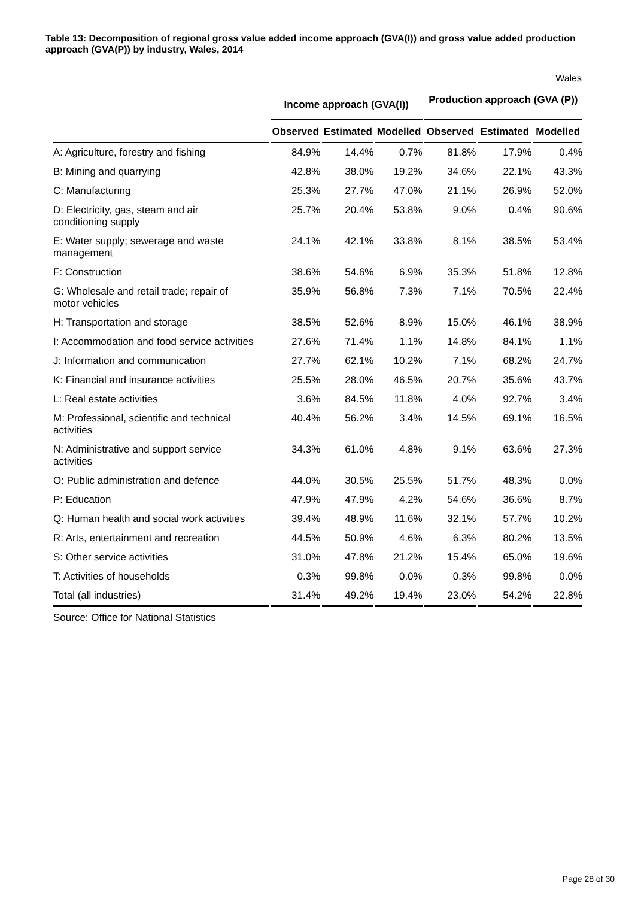Table 13: Decomposition of regional gross value added income approach (GVA(I)) and gross value added production approach (GVA(P)) by industry, Wales, 2014
Wales
| | Income approach (GVA(I)) | | | Production approach (GVA (P)) | | |
| --- | --- | --- | --- | --- | --- | --- |
| | Observed | Estimated | Modelled | Observed | Estimated | Modelled |
| A: Agriculture, forestry and fishing | 84.9% | 14.4% | 0.7% | 81.8% | 17.9% | 0.4% |
| B: Mining and quarrying | 42.8% | 38.0% | 19.2% | 34.6% | 22.1% | 43.3% |
| C: Manufacturing | 25.3% | 27.7% | 47.0% | 21.1% | 26.9% | 52.0% |
| D: Electricity, gas, steam and air conditioning supply | 25.7% | 20.4% | 53.8% | 9.0% | 0.4% | 90.6% |
| E: Water supply; sewerage and waste management | 24.1% | 42.1% | 33.8% | 8.1% | 38.5% | 53.4% |
| F: Construction | 38.6% | 54.6% | 6.9% | 35.3% | 51.8% | 12.8% |
| G: Wholesale and retail trade; repair of motor vehicles | 35.9% | 56.8% | 7.3% | 7.1% | 70.5% | 22.4% |
| H: Transportation and storage | 38.5% | 52.6% | 8.9% | 15.0% | 46.1% | 38.9% |
| I: Accommodation and food service activities | 27.6% | 71.4% | 1.1% | 14.8% | 84.1% | 1.1% |
| J: Information and communication | 27.7% | 62.1% | 10.2% | 7.1% | 68.2% | 24.7% |
| K: Financial and insurance activities | 25.5% | 28.0% | 46.5% | 20.7% | 35.6% | 43.7% |
| L: Real estate activities | 3.6% | 84.5% | 11.8% | 4.0% | 92.7% | 3.4% |
| M: Professional, scientific and technical activities | 40.4% | 56.2% | 3.4% | 14.5% | 69.1% | 16.5% |
| N: Administrative and support service activities | 34.3% | 61.0% | 4.8% | 9.1% | 63.6% | 27.3% |
| O: Public administration and defence | 44.0% | 30.5% | 25.5% | 51.7% | 48.3% | 0.0% |
| P: Education | 47.9% | 47.9% | 4.2% | 54.6% | 36.6% | 8.7% |
| Q: Human health and social work activities | 39.4% | 48.9% | 11.6% | 32.1% | 57.7% | 10.2% |
| R: Arts, entertainment and recreation | 44.5% | 50.9% | 4.6% | 6.3% | 80.2% | 13.5% |
| S: Other service activities | 31.0% | 47.8% | 21.2% | 15.4% | 65.0% | 19.6% |
| T: Activities of households | 0.3% | 99.8% | 0.0% | 0.3% | 99.8% | 0.0% |
| Total (all industries) | 31.4% | 49.2% | 19.4% | 23.0% | 54.2% | 22.8% |
Source: Office for National Statistics
Page 28 of 30